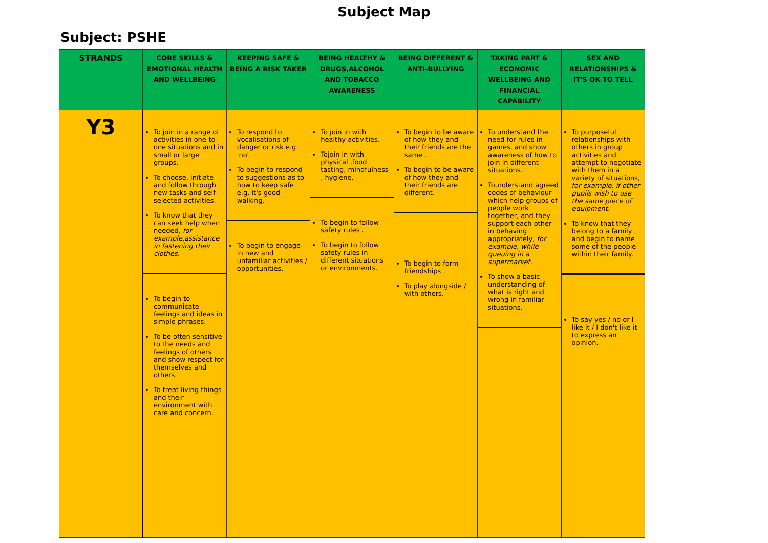Subject Map
Subject: PSHE
| STRANDS | CORE SKILLS & EMOTIONAL HEALTH AND WELLBEING | KEEPING SAFE & BEING A RISK TAKER | BEING HEALTHY & DRUGS,ALCOHOL AND TOBACCO AWARENESS | BEING DIFFERENT & ANTI-BULLYING | TAKING PART & ECONOMIC WELLBEING AND FINANCIAL CAPABILITY | SEX AND RELATIONSHIPS & IT'S OK TO TELL |
| --- | --- | --- | --- | --- | --- | --- |
| Y3 | To join in a range of activities in one-to-one situations and in small or large groups. To choose, initiate and follow through new tasks and self-selected activities. To know that they can seek help when needed, for example,assistance in fastening their clothes. To begin to communicate feelings and ideas in simple phrases. To be often sensitive to the needs and feelings of others and show respect for themselves and others. To treat living things and their environment with care and concern. | To respond to vocalisations of danger or risk e.g. 'no'. To begin to respond to suggestions as to how to keep safe e.g. it's good walking. To begin to engage in new and unfamiliar activities / opportunities. | To join in with healthy activities. Tojoin in with physical ,food tasting, mindfulness , hygiene. To begin to follow safety rules . To begin to follow safety rules in different situations or environments. | To begin to be aware of how they and their friends are the same . To begin to be aware of how they and their friends are different. To begin to form friendships . To play alongside / with others. | To understand the need for rules in games, and show awareness of how to join in different situations. Tounderstand agreed codes of behaviour which help groups of people work together, and they support each other in behaving appropriately, for example, while queuing in a supermarket. To show a basic understanding of what is right and wrong in familiar situations. | To purposeful relationships with others in group activities and attempt to negotiate with them in a variety of situations, for example, if other pupils wish to use the same piece of equipment. To know that they belong to a family and begin to name some of the people within their family. To say yes / no or I like it / I don't like it to express an opinion. |